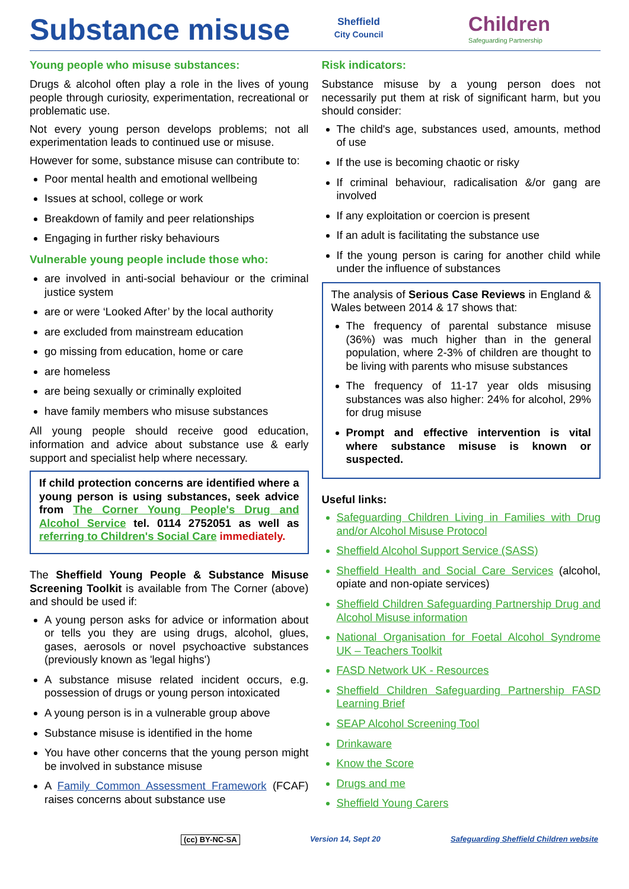Substance misuse
Sheffield
City Council
Children
Safeguarding Partnership
Young people who misuse substances:
Drugs & alcohol often play a role in the lives of young people through curiosity, experimentation, recreational or problematic use.
Not every young person develops problems; not all experimentation leads to continued use or misuse.
However for some, substance misuse can contribute to:
Poor mental health and emotional wellbeing
Issues at school, college or work
Breakdown of family and peer relationships
Engaging in further risky behaviours
Vulnerable young people include those who:
are involved in anti-social behaviour or the criminal justice system
are or were ‘Looked After’ by the local authority
are excluded from mainstream education
go missing from education, home or care
are homeless
are being sexually or criminally exploited
have family members who misuse substances
All young people should receive good education, information and advice about substance use & early support and specialist help where necessary.
If child protection concerns are identified where a young person is using substances, seek advice from The Corner Young People's Drug and Alcohol Service tel. 0114 2752051 as well as referring to Children's Social Care immediately.
The Sheffield Young People & Substance Misuse Screening Toolkit is available from The Corner (above) and should be used if:
A young person asks for advice or information about or tells you they are using drugs, alcohol, glues, gases, aerosols or novel psychoactive substances (previously known as 'legal highs')
A substance misuse related incident occurs, e.g. possession of drugs or young person intoxicated
A young person is in a vulnerable group above
Substance misuse is identified in the home
You have other concerns that the young person might be involved in substance misuse
A Family Common Assessment Framework (FCAF) raises concerns about substance use
Risk indicators:
Substance misuse by a young person does not necessarily put them at risk of significant harm, but you should consider:
The child's age, substances used, amounts, method of use
If the use is becoming chaotic or risky
If criminal behaviour, radicalisation &/or gang are involved
If any exploitation or coercion is present
If an adult is facilitating the substance use
If the young person is caring for another child while under the influence of substances
The analysis of Serious Case Reviews in England & Wales between 2014 & 17 shows that:
The frequency of parental substance misuse (36%) was much higher than in the general population, where 2-3% of children are thought to be living with parents who misuse substances
The frequency of 11-17 year olds misusing substances was also higher: 24% for alcohol, 29% for drug misuse
Prompt and effective intervention is vital where substance misuse is known or suspected.
Useful links:
Safeguarding Children Living in Families with Drug and/or Alcohol Misuse Protocol
Sheffield Alcohol Support Service (SASS)
Sheffield Health and Social Care Services (alcohol, opiate and non-opiate services)
Sheffield Children Safeguarding Partnership Drug and Alcohol Misuse information
National Organisation for Foetal Alcohol Syndrome UK – Teachers Toolkit
FASD Network UK - Resources
Sheffield Children Safeguarding Partnership FASD Learning Brief
SEAP Alcohol Screening Tool
Drinkaware
Know the Score
Drugs and me
Sheffield Young Carers
(cc) BY-NC-SA Version 14, Sept 20 Safeguarding Sheffield Children website